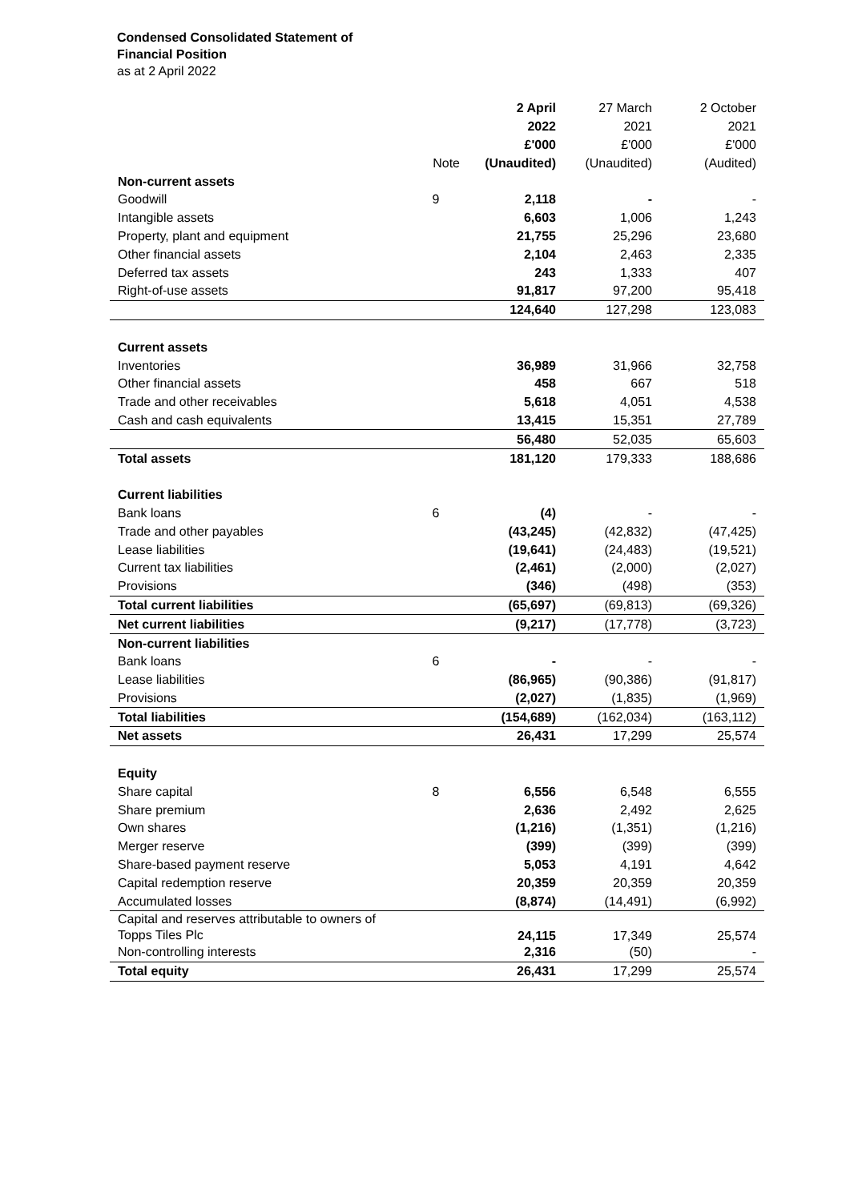Condensed Consolidated Statement of
Financial Position
as at 2 April 2022
| | | 2 April | 27 March | 2 October |
| --- | --- | --- | --- | --- |
| | | 2022 | 2021 | 2021 |
| | | £'000 | £'000 | £'000 |
| | Note | (Unaudited) | (Unaudited) | (Audited) |
| Non-current assets | | | | |
| Goodwill | 9 | 2,118 | - | - |
| Intangible assets | | 6,603 | 1,006 | 1,243 |
| Property, plant and equipment | | 21,755 | 25,296 | 23,680 |
| Other financial assets | | 2,104 | 2,463 | 2,335 |
| Deferred tax assets | | 243 | 1,333 | 407 |
| Right-of-use assets | | 91,817 | 97,200 | 95,418 |
| | | 124,640 | 127,298 | 123,083 |
| Current assets | | | | |
| Inventories | | 36,989 | 31,966 | 32,758 |
| Other financial assets | | 458 | 667 | 518 |
| Trade and other receivables | | 5,618 | 4,051 | 4,538 |
| Cash and cash equivalents | | 13,415 | 15,351 | 27,789 |
| | | 56,480 | 52,035 | 65,603 |
| Total assets | | 181,120 | 179,333 | 188,686 |
| Current liabilities | | | | |
| Bank loans | 6 | (4) | - | - |
| Trade and other payables | | (43,245) | (42,832) | (47,425) |
| Lease liabilities | | (19,641) | (24,483) | (19,521) |
| Current tax liabilities | | (2,461) | (2,000) | (2,027) |
| Provisions | | (346) | (498) | (353) |
| Total current liabilities | | (65,697) | (69,813) | (69,326) |
| Net current liabilities | | (9,217) | (17,778) | (3,723) |
| Non-current liabilities | | | | |
| Bank loans | 6 | - | - | - |
| Lease liabilities | | (86,965) | (90,386) | (91,817) |
| Provisions | | (2,027) | (1,835) | (1,969) |
| Total liabilities | | (154,689) | (162,034) | (163,112) |
| Net assets | | 26,431 | 17,299 | 25,574 |
| Equity | | | | |
| Share capital | 8 | 6,556 | 6,548 | 6,555 |
| Share premium | | 2,636 | 2,492 | 2,625 |
| Own shares | | (1,216) | (1,351) | (1,216) |
| Merger reserve | | (399) | (399) | (399) |
| Share-based payment reserve | | 5,053 | 4,191 | 4,642 |
| Capital redemption reserve | | 20,359 | 20,359 | 20,359 |
| Accumulated losses | | (8,874) | (14,491) | (6,992) |
| Capital and reserves attributable to owners of Topps Tiles Plc | | 24,115 | 17,349 | 25,574 |
| Non-controlling interests | | 2,316 | (50) | - |
| Total equity | | 26,431 | 17,299 | 25,574 |